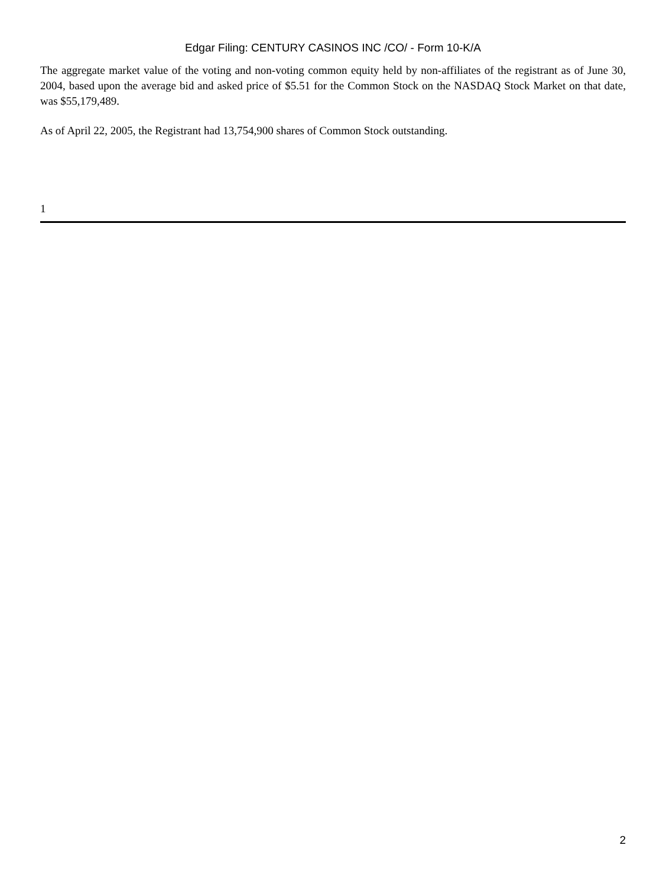Edgar Filing: CENTURY CASINOS INC /CO/ - Form 10-K/A
The aggregate market value of the voting and non-voting common equity held by non-affiliates of the registrant as of June 30, 2004, based upon the average bid and asked price of $5.51 for the Common Stock on the NASDAQ Stock Market on that date, was $55,179,489.
As of April 22, 2005, the Registrant had 13,754,900 shares of Common Stock outstanding.
1
2